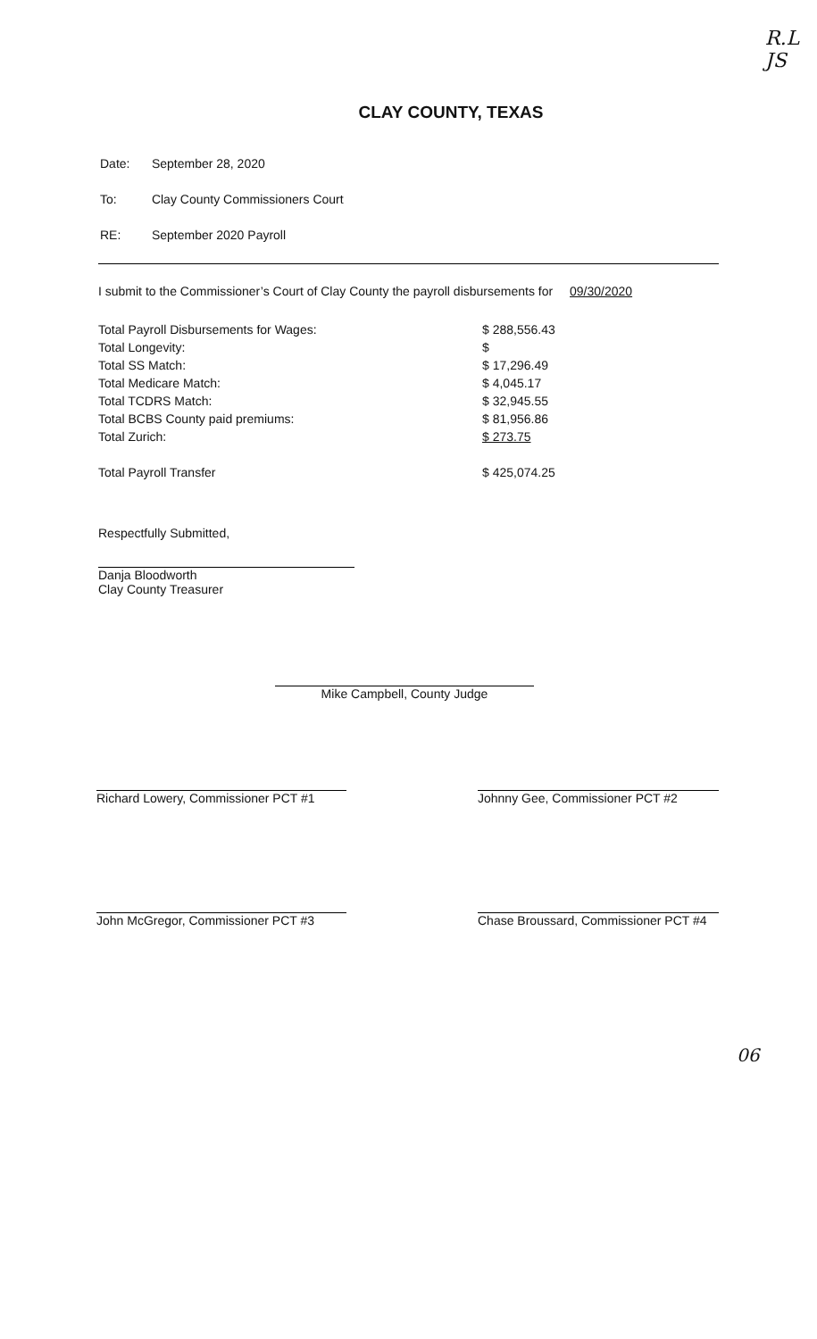R.L
JS
CLAY COUNTY, TEXAS
Date: September 28, 2020
To: Clay County Commissioners Court
RE: September 2020 Payroll
I submit to the Commissioner’s Court of Clay County the payroll disbursements for 09/30/2020
| Total Payroll Disbursements for Wages: | $ 288,556.43 |
| Total Longevity: | $ |
| Total SS Match: | $ 17,296.49 |
| Total Medicare Match: | $ 4,045.17 |
| Total TCDRS Match: | $ 32,945.55 |
| Total BCBS County paid premiums: | $ 81,956.86 |
| Total Zurich: | $ 273.75 |
| Total Payroll Transfer | $ 425,074.25 |
Respectfully Submitted,
Danja Bloodworth
Clay County Treasurer
Mike Campbell, County Judge
Richard Lowery, Commissioner PCT #1
Johnny Gee, Commissioner PCT #2
John McGregor, Commissioner PCT #3
Chase Broussard, Commissioner PCT #4
06